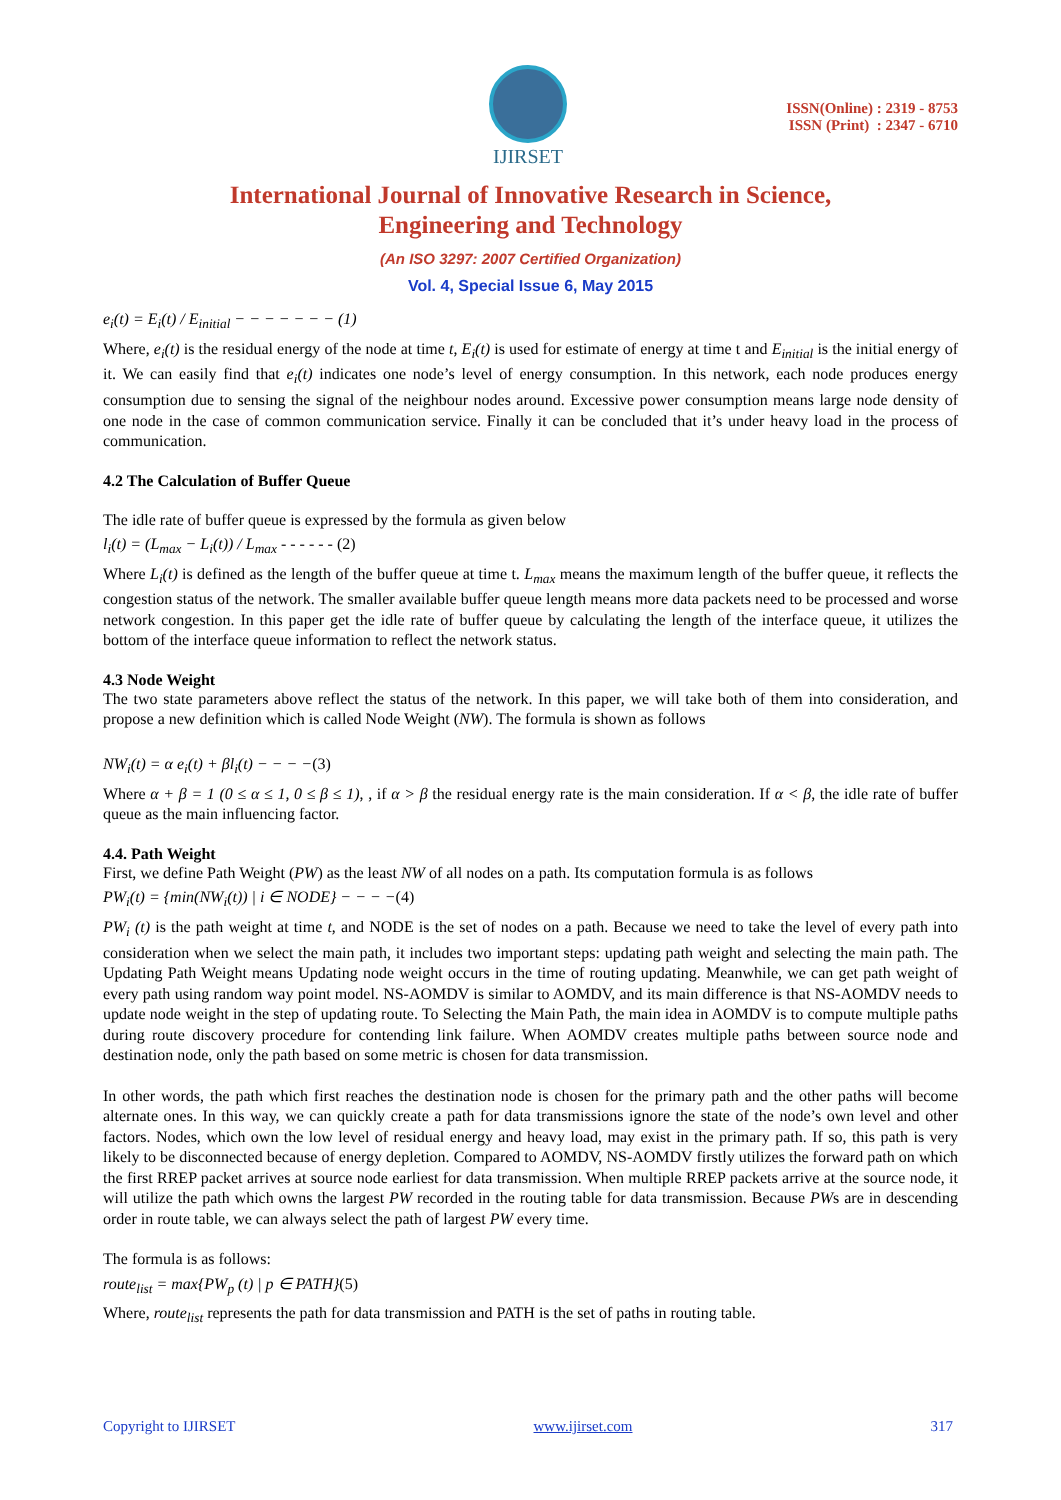IJIRSET
ISSN(Online) : 2319 - 8753
ISSN (Print) : 2347 - 6710
International Journal of Innovative Research in Science,
Engineering and Technology
(An ISO 3297: 2007 Certified Organization)
Vol. 4, Special Issue 6, May 2015
e<sub>i</sub>(t) = E<sub>i</sub>(t) / E<sub>initial</sub> − − − − − − − (1)
Where, e<sub>i</sub>(t) is the residual energy of the node at time t, E<sub>i</sub>(t) is used for estimate of energy at time t and E<sub>initial</sub> is the initial energy of it. We can easily find that e<sub>i</sub>(t) indicates one node’s level of energy consumption. In this network, each node produces energy consumption due to sensing the signal of the neighbour nodes around. Excessive power consumption means large node density of one node in the case of common communication service. Finally it can be concluded that it’s under heavy load in the process of communication.
4.2 The Calculation of Buffer Queue
The idle rate of buffer queue is expressed by the formula as given below
l<sub>i</sub>(t) = (L<sub>max</sub> − L<sub>i</sub>(t)) / L<sub>max</sub> - - - - - - (2)
Where L<sub>i</sub>(t) is defined as the length of the buffer queue at time t. L<sub>max</sub> means the maximum length of the buffer queue, it reflects the congestion status of the network. The smaller available buffer queue length means more data packets need to be processed and worse network congestion. In this paper get the idle rate of buffer queue by calculating the length of the interface queue, it utilizes the bottom of the interface queue information to reflect the network status.
4.3 Node Weight
The two state parameters above reflect the status of the network. In this paper, we will take both of them into consideration, and propose a new definition which is called Node Weight (NW). The formula is shown as follows
NW<sub>i</sub>(t) = α e<sub>i</sub>(t) + βl<sub>i</sub>(t) − − − −(3)
Where α + β = 1 (0 ≤ α ≤ 1, 0 ≤ β ≤ 1), , if α > β the residual energy rate is the main consideration. If α < β, the idle rate of buffer queue as the main influencing factor.
4.4. Path Weight
First, we define Path Weight (PW) as the least NW of all nodes on a path. Its computation formula is as follows
PW<sub>i</sub>(t) = {min(NW<sub>i</sub>(t)) | i ∈ NODE} − − − −(4)
PW<sub>i</sub> (t) is the path weight at time t, and NODE is the set of nodes on a path. Because we need to take the level of every path into consideration when we select the main path, it includes two important steps: updating path weight and selecting the main path. The Updating Path Weight means Updating node weight occurs in the time of routing updating. Meanwhile, we can get path weight of every path using random way point model. NS-AOMDV is similar to AOMDV, and its main difference is that NS-AOMDV needs to update node weight in the step of updating route. To Selecting the Main Path, the main idea in AOMDV is to compute multiple paths during route discovery procedure for contending link failure. When AOMDV creates multiple paths between source node and destination node, only the path based on some metric is chosen for data transmission.
In other words, the path which first reaches the destination node is chosen for the primary path and the other paths will become alternate ones. In this way, we can quickly create a path for data transmissions ignore the state of the node’s own level and other factors. Nodes, which own the low level of residual energy and heavy load, may exist in the primary path. If so, this path is very likely to be disconnected because of energy depletion. Compared to AOMDV, NS-AOMDV firstly utilizes the forward path on which the first RREP packet arrives at source node earliest for data transmission. When multiple RREP packets arrive at the source node, it will utilize the path which owns the largest PW recorded in the routing table for data transmission. Because PWs are in descending order in route table, we can always select the path of largest PW every time.
The formula is as follows:
route<sub>list</sub> = max{PW<sub>p</sub> (t) | p ∈ PATH}(5)
Where, route<sub>list</sub> represents the path for data transmission and PATH is the set of paths in routing table.
Copyright to IJIRSET www.ijirset.com 317